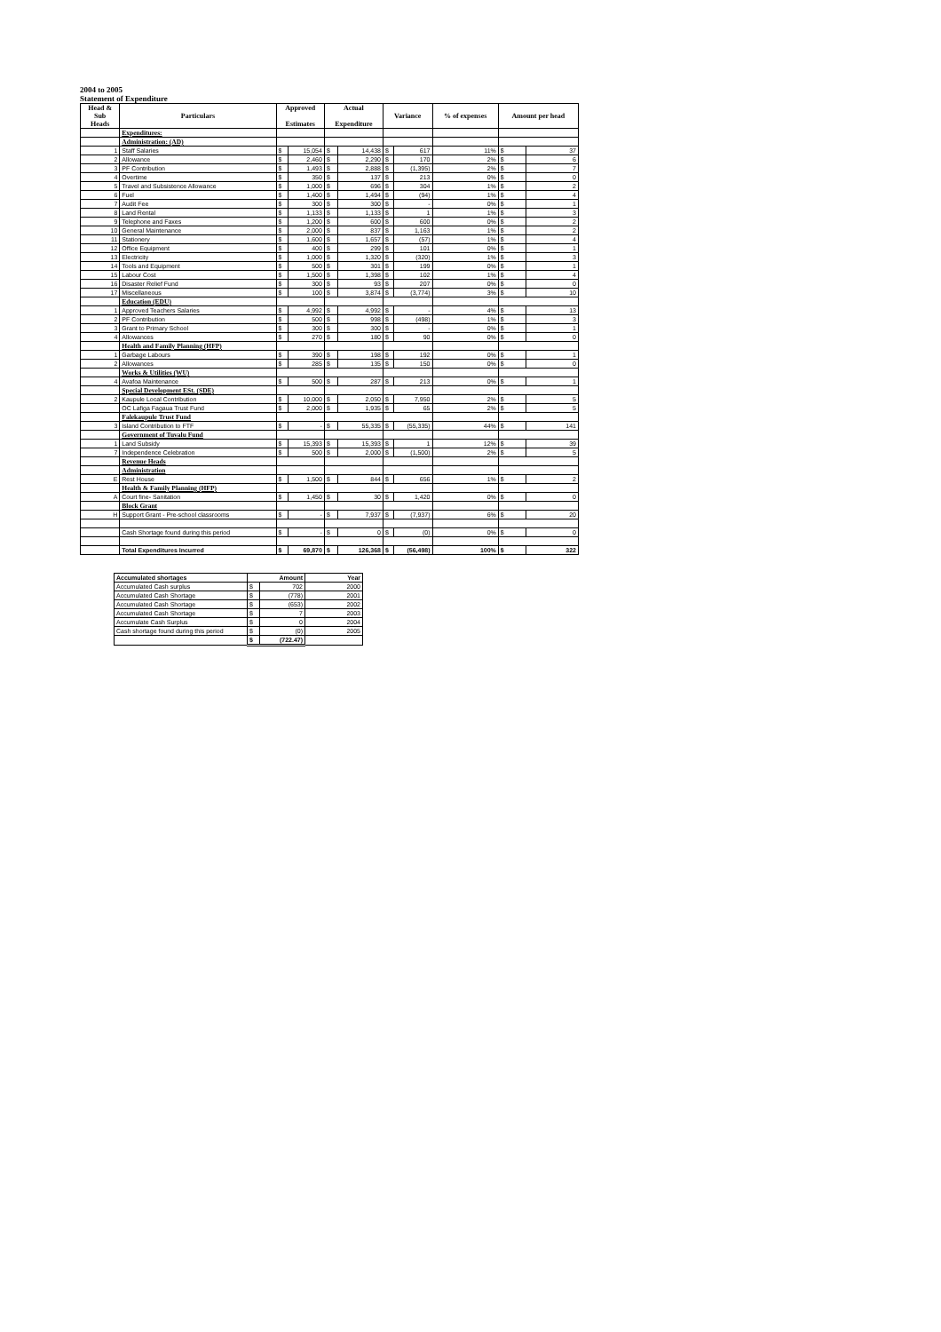2004 to 2005
Statement of Expenditure
| Head & Sub Heads | Particulars | Approved Estimates | | Actual Expenditure | | Variance | | % of expenses | Amount per head | |
| --- | --- | --- | --- | --- | --- | --- | --- | --- | --- | --- |
| | Expenditures: | | | | | | | | | |
| | Administration: (AD) | | | | | | | | | |
| 1 | Staff Salaries | $ | 15,054 | $ | 14,438 | $ | 617 | 11% | $ | 37 |
| 2 | Allowance | $ | 2,460 | $ | 2,290 | $ | 170 | 2% | $ | 6 |
| 3 | PF Contribution | $ | 1,493 | $ | 2,888 | $ | (1,395) | 2% | $ | 7 |
| 4 | Overtime | $ | 350 | $ | 137 | $ | 213 | 0% | $ | 0 |
| 5 | Travel and Subsistence Allowance | $ | 1,000 | $ | 696 | $ | 304 | 1% | $ | 2 |
| 6 | Fuel | $ | 1,400 | $ | 1,494 | $ | (94) | 1% | $ | 4 |
| 7 | Audit Fee | $ | 300 | $ | 300 | $ | - | 0% | $ | 1 |
| 8 | Land Rental | $ | 1,133 | $ | 1,133 | $ | 1 | 1% | $ | 3 |
| 9 | Telephone and Faxes | $ | 1,200 | $ | 600 | $ | 600 | 0% | $ | 2 |
| 10 | General Maintenance | $ | 2,000 | $ | 837 | $ | 1,163 | 1% | $ | 2 |
| 11 | Stationery | $ | 1,600 | $ | 1,657 | $ | (57) | 1% | $ | 4 |
| 12 | Office Equipment | $ | 400 | $ | 299 | $ | 101 | 0% | $ | 1 |
| 13 | Electricity | $ | 1,000 | $ | 1,320 | $ | (320) | 1% | $ | 3 |
| 14 | Tools and Equipment | $ | 500 | $ | 301 | $ | 199 | 0% | $ | 1 |
| 15 | Labour Cost | $ | 1,500 | $ | 1,398 | $ | 102 | 1% | $ | 4 |
| 16 | Disaster Relief Fund | $ | 300 | $ | 93 | $ | 207 | 0% | $ | 0 |
| 17 | Miscellaneous | $ | 100 | $ | 3,874 | $ | (3,774) | 3% | $ | 10 |
| | Education (EDU) | | | | | | | | | |
| 1 | Approved Teachers Salaries | $ | 4,992 | $ | 4,992 | $ | - | 4% | $ | 13 |
| 2 | PF Contribution | $ | 500 | $ | 998 | $ | (498) | 1% | $ | 3 |
| 3 | Grant to Primary School | $ | 300 | $ | 300 | $ | - | 0% | $ | 1 |
| 4 | Allowances | $ | 270 | $ | 180 | $ | 90 | 0% | $ | 0 |
| | Health and Family Planning (HFP) | | | | | | | | | |
| 1 | Garbage Labours | $ | 390 | $ | 198 | $ | 192 | 0% | $ | 1 |
| 2 | Allowances | $ | 285 | $ | 135 | $ | 150 | 0% | $ | 0 |
| | Works & Utilities (WU) | | | | | | | | | |
| 4 | Avafoa Maintenance | $ | 500 | $ | 287 | $ | 213 | 0% | $ | 1 |
| | Special Development ESt. (SDE) | | | | | | | | | |
| 2 | Kaupule Local Contribution | $ | 10,000 | $ | 2,050 | $ | 7,950 | 2% | $ | 5 |
| | OC Lafiga Fagaua Trust Fund | $ | 2,000 | $ | 1,935 | $ | 65 | 2% | $ | 5 |
| | Falekaupule Trust Fund | | | | | | | | | |
| 3 | Island Contribution to FTF | $ | - | $ | 55,335 | $ | (55,335) | 44% | $ | 141 |
| | Government of Tuvalu Fund | | | | | | | | | |
| 1 | Land Subsidy | $ | 15,393 | $ | 15,393 | $ | 1 | 12% | $ | 39 |
| 7 | Independence Celebration | $ | 500 | $ | 2,000 | $ | (1,500) | 2% | $ | 5 |
| | Revenue Heads | | | | | | | | | |
| | Administration | | | | | | | | | |
| E | Rest House | $ | 1,500 | $ | 844 | $ | 656 | 1% | $ | 2 |
| | Health & Family Planning (HFP) | | | | | | | | | |
| A | Court fine- Sanitation | $ | 1,450 | $ | 30 | $ | 1,420 | 0% | $ | 0 |
| | Block Grant | | | | | | | | | |
| H | Support Grant - Pre-school classrooms | $ | - | $ | 7,937 | $ | (7,937) | 6% | $ | 20 |
| | Cash Shortage found during this period | $ | - | $ | 0 | $ | (0) | 0% | $ | 0 |
| | Total Expenditures Incurred | $ | 69,870 | $ | 126,368 | $ | (56,498) | 100% | $ | 322 |
| Accumulated shortages | Amount | | Year |
| Accumulated Cash surplus | $ | 702 | 2000 |
| Accumulated Cash Shortage | $ | (778) | 2001 |
| Accumulated Cash Shortage | $ | (653) | 2002 |
| Accumulated Cash Shortage | $ | 7 | 2003 |
| Accumulate Cash Surplus | $ | 0 | 2004 |
| Cash shortage found during this period | $ | (0) | 2005 |
| | $ | (722.47) | |